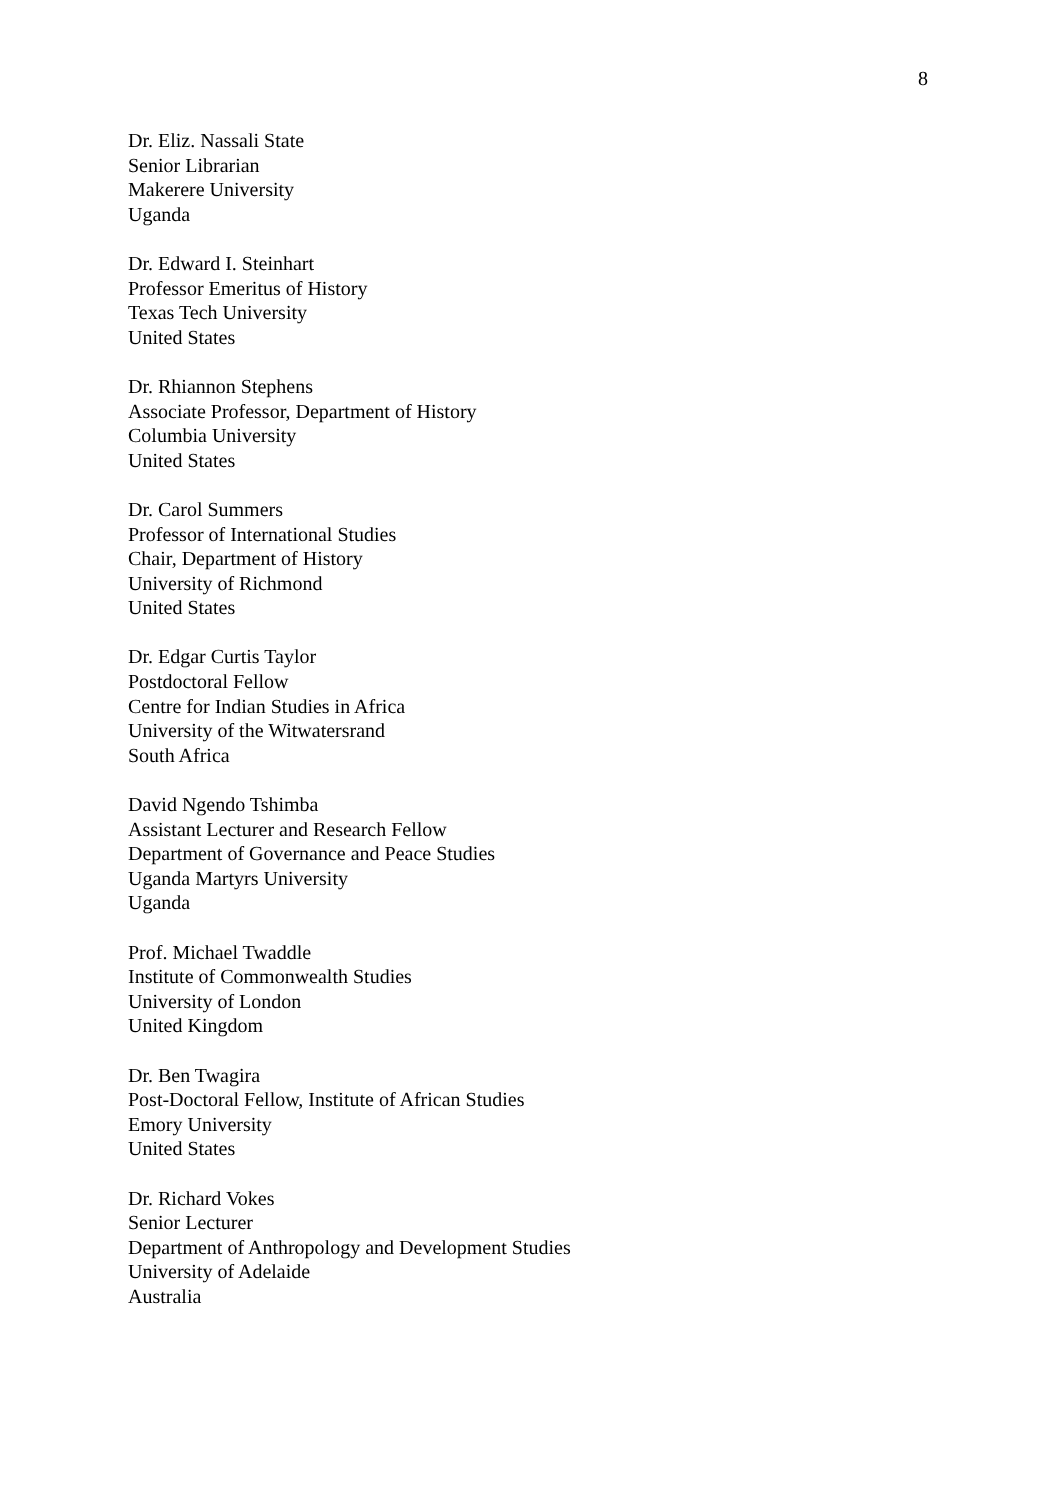8
Dr. Eliz. Nassali State
Senior Librarian
Makerere University
Uganda
Dr. Edward I. Steinhart
Professor Emeritus of History
Texas Tech University
United States
Dr. Rhiannon Stephens
Associate Professor, Department of History
Columbia University
United States
Dr. Carol Summers
Professor of International Studies
Chair, Department of History
University of Richmond
United States
Dr. Edgar Curtis Taylor
Postdoctoral Fellow
Centre for Indian Studies in Africa
University of the Witwatersrand
South Africa
David Ngendo Tshimba
Assistant Lecturer and Research Fellow
Department of Governance and Peace Studies
Uganda Martyrs University
Uganda
Prof. Michael Twaddle
Institute of Commonwealth Studies
University of London
United Kingdom
Dr. Ben Twagira
Post-Doctoral Fellow, Institute of African Studies
Emory University
United States
Dr. Richard Vokes
Senior Lecturer
Department of Anthropology and Development Studies
University of Adelaide
Australia